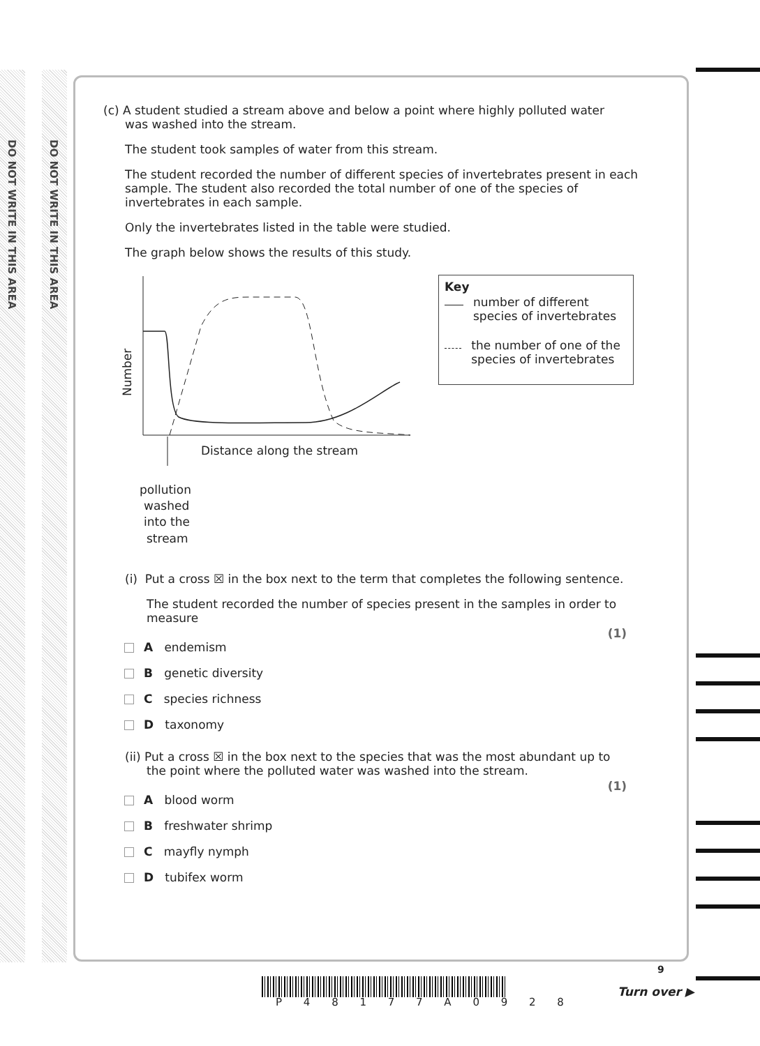DO NOT WRITE IN THIS AREA
DO NOT WRITE IN THIS AREA
(c) A student studied a stream above and below a point where highly polluted water
was washed into the stream.
The student took samples of water from this stream.
The student recorded the number of different species of invertebrates present in each sample. The student also recorded the total number of one of the species of invertebrates in each sample.
Only the invertebrates listed in the table were studied.
The graph below shows the results of this study.
Number
Distance along the stream
pollution
washed
into the
stream
Key
number of different species of invertebrates
the number of one of the species of invertebrates
(i) Put a cross ☒ in the box next to the term that completes the following sentence.
The student recorded the number of species present in the samples in order to measure
(1)
A endemism
B genetic diversity
C species richness
D taxonomy
(ii) Put a cross ☒ in the box next to the species that was the most abundant up to
the point where the polluted water was washed into the stream.
(1)
A blood worm
B freshwater shrimp
C mayfly nymph
D tubifex worm
P 4 8 1 7 7 A 0 9 2 8
9
Turn over ▶